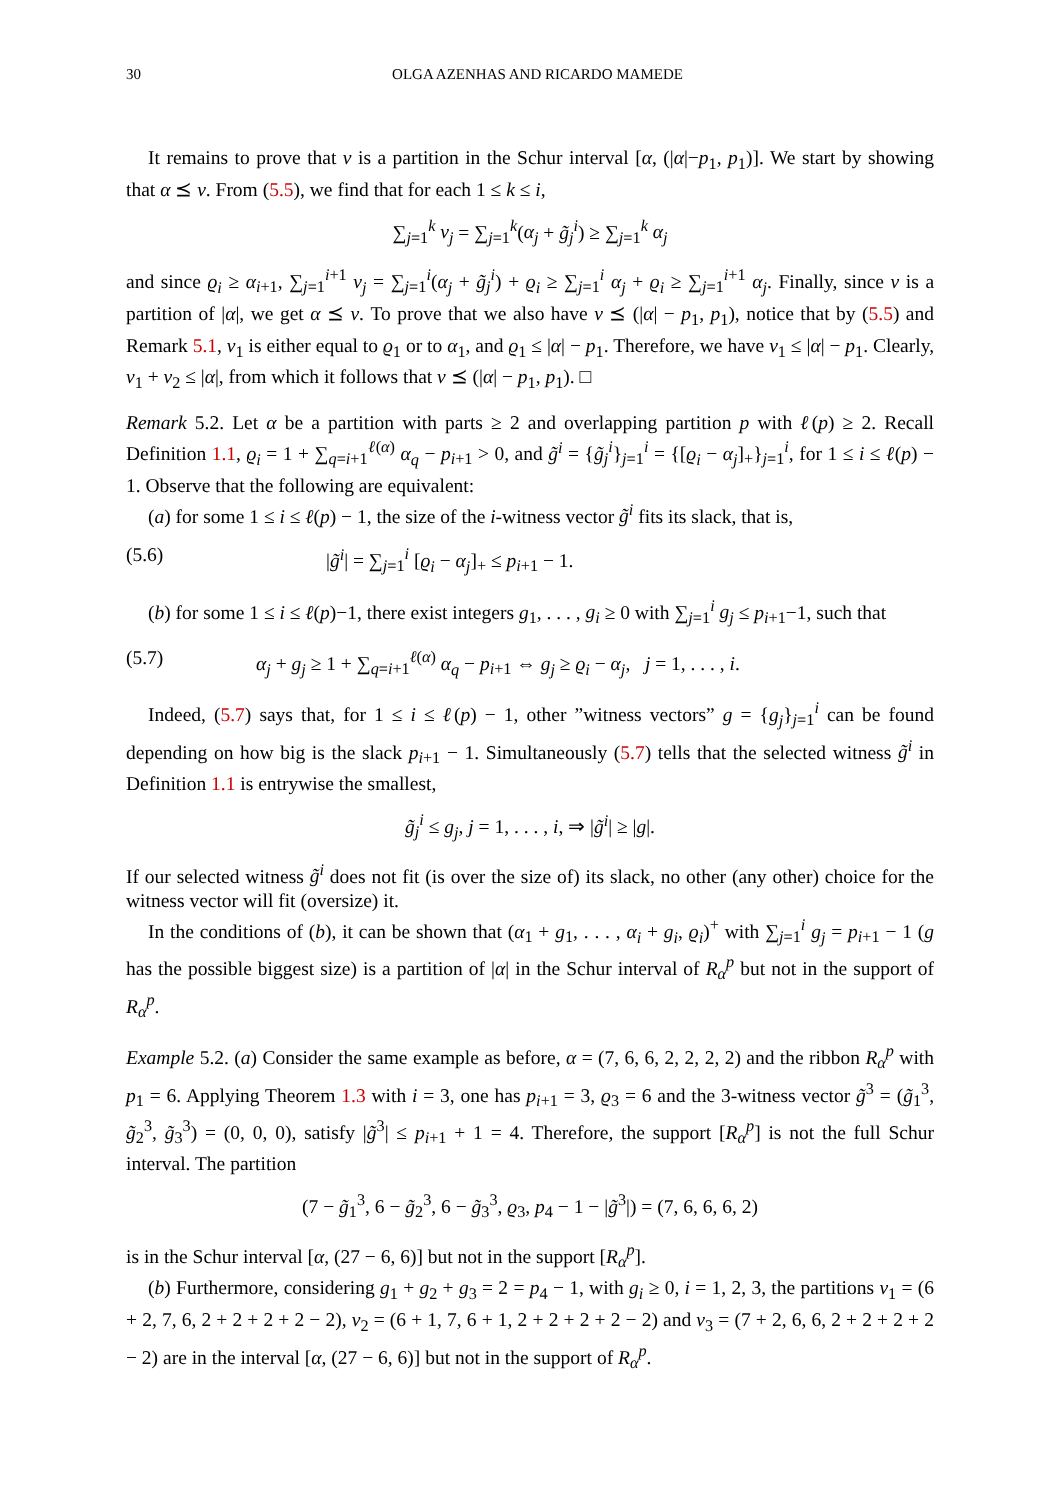30 OLGA AZENHAS AND RICARDO MAMEDE
It remains to prove that ν is a partition in the Schur interval [α, (|α|−p<sub>1</sub>, p<sub>1</sub>)]. We start by showing that α ⪯ ν. From (5.5), we find that for each 1 ≤ k ≤ i,
∑<sub>j=1</sub><sup>k</sup> ν<sub>j</sub> = ∑<sub>j=1</sub><sup>k</sup>(α<sub>j</sub> + g̃<sub>j</sub><sup>i</sup>) ≥ ∑<sub>j=1</sub><sup>k</sup> α<sub>j</sub>
and since ϱ<sub>i</sub> ≥ α<sub>i+1</sub>, ∑<sub>j=1</sub><sup>i+1</sup> ν<sub>j</sub> = ∑<sub>j=1</sub><sup>i</sup>(α<sub>j</sub> + g̃<sub>j</sub><sup>i</sup>) + ϱ<sub>i</sub> ≥ ∑<sub>j=1</sub><sup>i</sup> α<sub>j</sub> + ϱ<sub>i</sub> ≥ ∑<sub>j=1</sub><sup>i+1</sup> α<sub>j</sub>. Finally, since ν is a partition of |α|, we get α ⪯ ν. To prove that we also have ν ⪯ (|α| − p<sub>1</sub>, p<sub>1</sub>), notice that by (5.5) and Remark 5.1, ν<sub>1</sub> is either equal to ϱ<sub>1</sub> or to α<sub>1</sub>, and ϱ<sub>1</sub> ≤ |α| − p<sub>1</sub>. Therefore, we have ν<sub>1</sub> ≤ |α| − p<sub>1</sub>. Clearly, ν<sub>1</sub> + ν<sub>2</sub> ≤ |α|, from which it follows that ν ⪯ (|α| − p<sub>1</sub>, p<sub>1</sub>). □
Remark 5.2. Let α be a partition with parts ≥ 2 and overlapping partition p with ℓ(p) ≥ 2. Recall Definition 1.1, ϱ<sub>i</sub> = 1 + ∑<sub>q=i+1</sub><sup>ℓ(α)</sup> α<sub>q</sub> − p<sub>i+1</sub> > 0, and g̃<sup>i</sup> = {g̃<sub>j</sub><sup>i</sup>}<sub>j=1</sub><sup>i</sup> = {[ϱ<sub>i</sub> − α<sub>j</sub>]<sub>+</sub>}<sub>j=1</sub><sup>i</sup>, for 1 ≤ i ≤ ℓ(p) − 1. Observe that the following are equivalent:
(a) for some 1 ≤ i ≤ ℓ(p) − 1, the size of the i-witness vector g̃<sup>i</sup> fits its slack, that is,
(5.6) |g̃<sup>i</sup>| = ∑<sub>j=1</sub><sup>i</sup> [ϱ<sub>i</sub> − α<sub>j</sub>]<sub>+</sub> ≤ p<sub>i+1</sub> − 1.
(b) for some 1 ≤ i ≤ ℓ(p)−1, there exist integers g<sub>1</sub>, . . . , g<sub>i</sub> ≥ 0 with ∑<sub>j=1</sub><sup>i</sup> g<sub>j</sub> ≤ p<sub>i+1</sub>−1, such that
(5.7) α<sub>j</sub> + g<sub>j</sub> ≥ 1 + ∑<sub>q=i+1</sub><sup>ℓ(α)</sup> α<sub>q</sub> − p<sub>i+1</sub> ⇔ g<sub>j</sub> ≥ ϱ<sub>i</sub> − α<sub>j</sub>, j = 1, . . . , i.
Indeed, (5.7) says that, for 1 ≤ i ≤ ℓ(p) − 1, other ”witness vectors” g = {g<sub>j</sub>}<sub>j=1</sub><sup>i</sup> can be found depending on how big is the slack p<sub>i+1</sub> − 1. Simultaneously (5.7) tells that the selected witness g̃<sup>i</sup> in Definition 1.1 is entrywise the smallest,
g̃<sub>j</sub><sup>i</sup> ≤ g<sub>j</sub>, j = 1, . . . , i, ⇒ |g̃<sup>i</sup>| ≥ |g|.
If our selected witness g̃<sup>i</sup> does not fit (is over the size of) its slack, no other (any other) choice for the witness vector will fit (oversize) it.
In the conditions of (b), it can be shown that (α<sub>1</sub> + g<sub>1</sub>, . . . , α<sub>i</sub> + g<sub>i</sub>, ϱ<sub>i</sub>)<sup>+</sup> with ∑<sub>j=1</sub><sup>i</sup> g<sub>j</sub> = p<sub>i+1</sub> − 1 (g has the possible biggest size) is a partition of |α| in the Schur interval of R<sub>α</sub><sup>p</sup> but not in the support of R<sub>α</sub><sup>p</sup>.
Example 5.2. (a) Consider the same example as before, α = (7, 6, 6, 2, 2, 2, 2) and the ribbon R<sub>α</sub><sup>p</sup> with p<sub>1</sub> = 6. Applying Theorem 1.3 with i = 3, one has p<sub>i+1</sub> = 3, ϱ<sub>3</sub> = 6 and the 3-witness vector g̃<sup>3</sup> = (g̃<sub>1</sub><sup>3</sup>, g̃<sub>2</sub><sup>3</sup>, g̃<sub>3</sub><sup>3</sup>) = (0, 0, 0), satisfy |g̃<sup>3</sup>| ≤ p<sub>i+1</sub> + 1 = 4. Therefore, the support [R<sub>α</sub><sup>p</sup>] is not the full Schur interval. The partition
(7 − g̃<sub>1</sub><sup>3</sup>, 6 − g̃<sub>2</sub><sup>3</sup>, 6 − g̃<sub>3</sub><sup>3</sup>, ϱ<sub>3</sub>, p<sub>4</sub> − 1 − |g̃<sup>3</sup>|) = (7, 6, 6, 6, 2)
is in the Schur interval [α, (27 − 6, 6)] but not in the support [R<sub>α</sub><sup>p</sup>].
(b) Furthermore, considering g<sub>1</sub> + g<sub>2</sub> + g<sub>3</sub> = 2 = p<sub>4</sub> − 1, with g<sub>i</sub> ≥ 0, i = 1, 2, 3, the partitions ν<sub>1</sub> = (6 + 2, 7, 6, 2 + 2 + 2 + 2 − 2), ν<sub>2</sub> = (6 + 1, 7, 6 + 1, 2 + 2 + 2 + 2 − 2) and ν<sub>3</sub> = (7 + 2, 6, 6, 2 + 2 + 2 + 2 − 2) are in the interval [α, (27 − 6, 6)] but not in the support of R<sub>α</sub><sup>p</sup>.